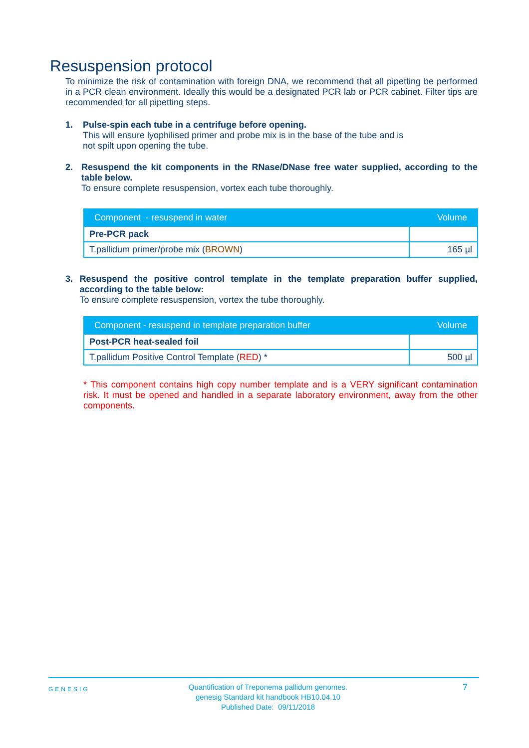Resuspension protocol
To minimize the risk of contamination with foreign DNA, we recommend that all pipetting be performed in a PCR clean environment. Ideally this would be a designated PCR lab or PCR cabinet. Filter tips are recommended for all pipetting steps.
1. Pulse-spin each tube in a centrifuge before opening.
This will ensure lyophilised primer and probe mix is in the base of the tube and is
not spilt upon opening the tube.
2. Resuspend the kit components in the RNase/DNase free water supplied, according to the table below.
To ensure complete resuspension, vortex each tube thoroughly.
| Component - resuspend in water | Volume |
| --- | --- |
| Pre-PCR pack | |
| T.pallidum primer/probe mix ( BROWN ) | 165 µl |
3. Resuspend the positive control template in the template preparation buffer supplied, according to the table below:
To ensure complete resuspension, vortex the tube thoroughly.
| Component - resuspend in template preparation buffer | Volume |
| --- | --- |
| Post-PCR heat-sealed foil | |
| T.pallidum Positive Control Template ( RED ) * | 500 µl |
* This component contains high copy number template and is a VERY significant contamination risk. It must be opened and handled in a separate laboratory environment, away from the other components.
GENESIG
Quantification of Treponema pallidum genomes.
genesig Standard kit handbook HB10.04.10
Published Date: 09/11/2018
7